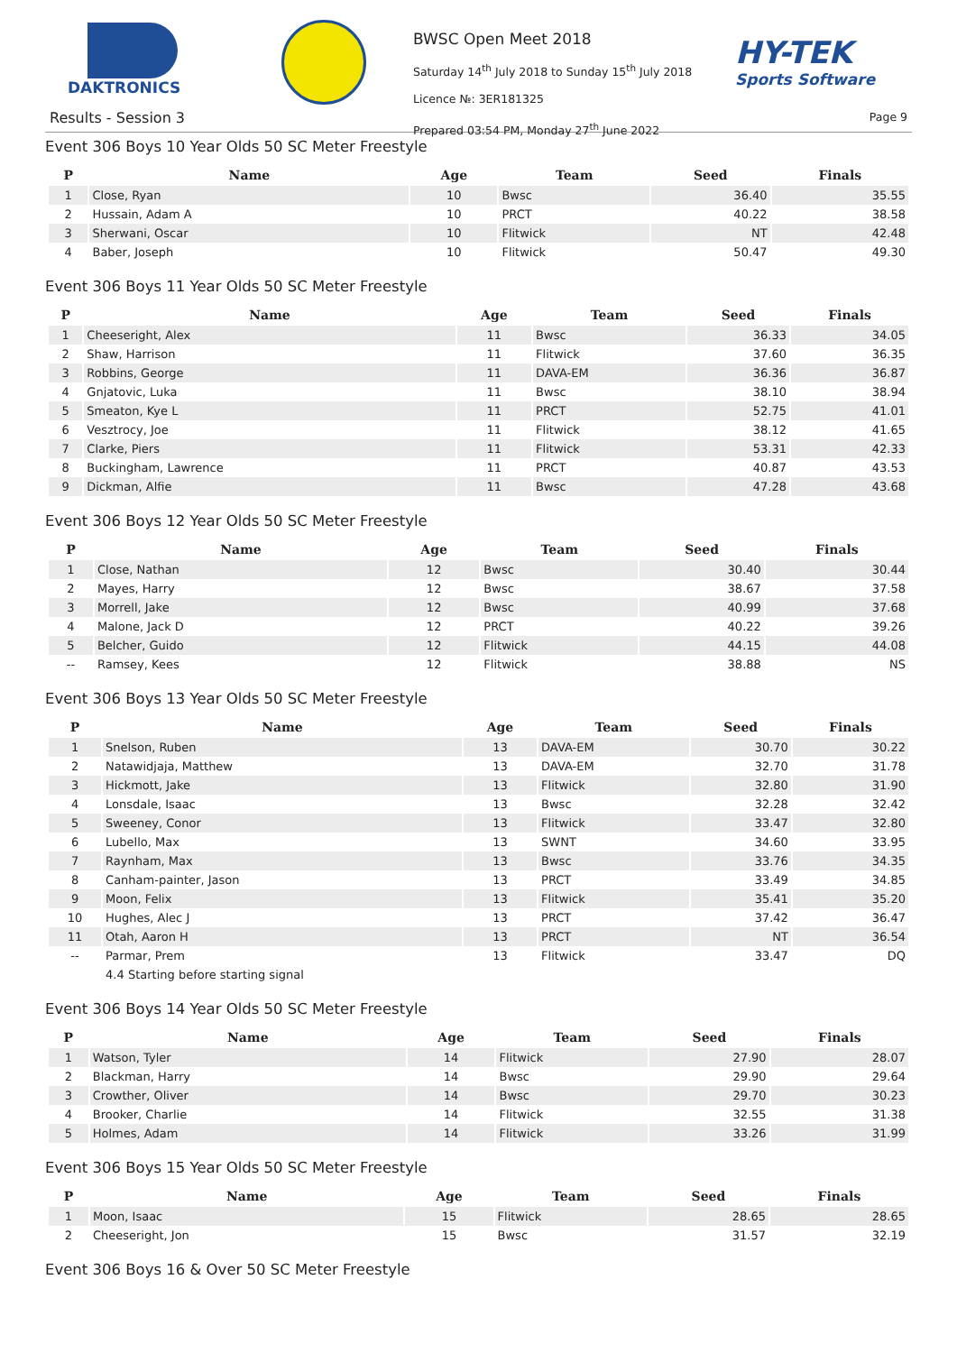DAKTRONICS
HY-TEK
Sports Software
Results - Session 3
BWSC Open Meet 2018
Saturday 14<sup>th</sup> July 2018 to Sunday 15<sup>th</sup> July 2018
Licence №: 3ER181325
Prepared 03:54 PM, Monday 27<sup>th</sup> June 2022
Page 9
Event 306 Boys 10 Year Olds 50 SC Meter Freestyle
| P | Name | Age | Team | Seed | Finals |
| --- | --- | --- | --- | --- | --- |
| 1 | Close, Ryan | 10 | Bwsc | 36.40 | 35.55 |
| 2 | Hussain, Adam A | 10 | PRCT | 40.22 | 38.58 |
| 3 | Sherwani, Oscar | 10 | Flitwick | NT | 42.48 |
| 4 | Baber, Joseph | 10 | Flitwick | 50.47 | 49.30 |
Event 306 Boys 11 Year Olds 50 SC Meter Freestyle
| P | Name | Age | Team | Seed | Finals |
| --- | --- | --- | --- | --- | --- |
| 1 | Cheeseright, Alex | 11 | Bwsc | 36.33 | 34.05 |
| 2 | Shaw, Harrison | 11 | Flitwick | 37.60 | 36.35 |
| 3 | Robbins, George | 11 | DAVA-EM | 36.36 | 36.87 |
| 4 | Gnjatovic, Luka | 11 | Bwsc | 38.10 | 38.94 |
| 5 | Smeaton, Kye L | 11 | PRCT | 52.75 | 41.01 |
| 6 | Vesztrocy, Joe | 11 | Flitwick | 38.12 | 41.65 |
| 7 | Clarke, Piers | 11 | Flitwick | 53.31 | 42.33 |
| 8 | Buckingham, Lawrence | 11 | PRCT | 40.87 | 43.53 |
| 9 | Dickman, Alfie | 11 | Bwsc | 47.28 | 43.68 |
Event 306 Boys 12 Year Olds 50 SC Meter Freestyle
| P | Name | Age | Team | Seed | Finals |
| --- | --- | --- | --- | --- | --- |
| 1 | Close, Nathan | 12 | Bwsc | 30.40 | 30.44 |
| 2 | Mayes, Harry | 12 | Bwsc | 38.67 | 37.58 |
| 3 | Morrell, Jake | 12 | Bwsc | 40.99 | 37.68 |
| 4 | Malone, Jack D | 12 | PRCT | 40.22 | 39.26 |
| 5 | Belcher, Guido | 12 | Flitwick | 44.15 | 44.08 |
| -- | Ramsey, Kees | 12 | Flitwick | 38.88 | NS |
Event 306 Boys 13 Year Olds 50 SC Meter Freestyle
| P | Name | Age | Team | Seed | Finals |
| --- | --- | --- | --- | --- | --- |
| 1 | Snelson, Ruben | 13 | DAVA-EM | 30.70 | 30.22 |
| 2 | Natawidjaja, Matthew | 13 | DAVA-EM | 32.70 | 31.78 |
| 3 | Hickmott, Jake | 13 | Flitwick | 32.80 | 31.90 |
| 4 | Lonsdale, Isaac | 13 | Bwsc | 32.28 | 32.42 |
| 5 | Sweeney, Conor | 13 | Flitwick | 33.47 | 32.80 |
| 6 | Lubello, Max | 13 | SWNT | 34.60 | 33.95 |
| 7 | Raynham, Max | 13 | Bwsc | 33.76 | 34.35 |
| 8 | Canham-painter, Jason | 13 | PRCT | 33.49 | 34.85 |
| 9 | Moon, Felix | 13 | Flitwick | 35.41 | 35.20 |
| 10 | Hughes, Alec J | 13 | PRCT | 37.42 | 36.47 |
| 11 | Otah, Aaron H | 13 | PRCT | NT | 36.54 |
| -- | Parmar, Prem | 13 | Flitwick | 33.47 | DQ |
| | 4.4 Starting before starting signal | | | | |
Event 306 Boys 14 Year Olds 50 SC Meter Freestyle
| P | Name | Age | Team | Seed | Finals |
| --- | --- | --- | --- | --- | --- |
| 1 | Watson, Tyler | 14 | Flitwick | 27.90 | 28.07 |
| 2 | Blackman, Harry | 14 | Bwsc | 29.90 | 29.64 |
| 3 | Crowther, Oliver | 14 | Bwsc | 29.70 | 30.23 |
| 4 | Brooker, Charlie | 14 | Flitwick | 32.55 | 31.38 |
| 5 | Holmes, Adam | 14 | Flitwick | 33.26 | 31.99 |
Event 306 Boys 15 Year Olds 50 SC Meter Freestyle
| P | Name | Age | Team | Seed | Finals |
| --- | --- | --- | --- | --- | --- |
| 1 | Moon, Isaac | 15 | Flitwick | 28.65 | 28.65 |
| 2 | Cheeseright, Jon | 15 | Bwsc | 31.57 | 32.19 |
Event 306 Boys 16 & Over 50 SC Meter Freestyle